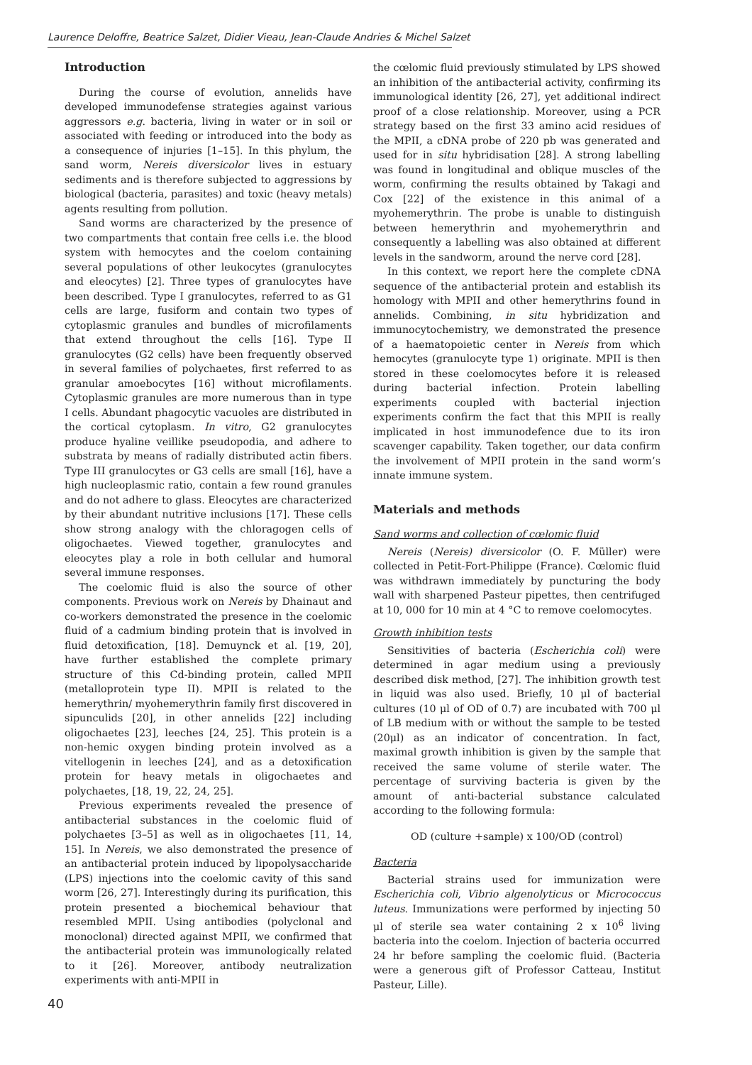Laurence Deloffre, Beatrice Salzet, Didier Vieau, Jean-Claude Andries & Michel Salzet
Introduction
During the course of evolution, annelids have developed immunodefense strategies against various aggressors e.g. bacteria, living in water or in soil or associated with feeding or introduced into the body as a consequence of injuries [1–15]. In this phylum, the sand worm, Nereis diversicolor lives in estuary sediments and is therefore subjected to aggressions by biological (bacteria, parasites) and toxic (heavy metals) agents resulting from pollution.
Sand worms are characterized by the presence of two compartments that contain free cells i.e. the blood system with hemocytes and the coelom containing several populations of other leukocytes (granulocytes and eleocytes) [2]. Three types of granulocytes have been described. Type I granulocytes, referred to as G1 cells are large, fusiform and contain two types of cytoplasmic granules and bundles of microfilaments that extend throughout the cells [16]. Type II granulocytes (G2 cells) have been frequently observed in several families of polychaetes, first referred to as granular amoebocytes [16] without microfilaments. Cytoplasmic granules are more numerous than in type I cells. Abundant phagocytic vacuoles are distributed in the cortical cytoplasm. In vitro, G2 granulocytes produce hyaline veillike pseudopodia, and adhere to substrata by means of radially distributed actin fibers. Type III granulocytes or G3 cells are small [16], have a high nucleoplasmic ratio, contain a few round granules and do not adhere to glass. Eleocytes are characterized by their abundant nutritive inclusions [17]. These cells show strong analogy with the chloragogen cells of oligochaetes. Viewed together, granulocytes and eleocytes play a role in both cellular and humoral several immune responses.
The coelomic fluid is also the source of other components. Previous work on Nereis by Dhainaut and co-workers demonstrated the presence in the coelomic fluid of a cadmium binding protein that is involved in fluid detoxification, [18]. Demuynck et al. [19, 20], have further established the complete primary structure of this Cd-binding protein, called MPII (metalloprotein type II). MPII is related to the hemerythrin/ myohemerythrin family first discovered in sipunculids [20], in other annelids [22] including oligochaetes [23], leeches [24, 25]. This protein is a non-hemic oxygen binding protein involved as a vitellogenin in leeches [24], and as a detoxification protein for heavy metals in oligochaetes and polychaetes, [18, 19, 22, 24, 25].
Previous experiments revealed the presence of antibacterial substances in the coelomic fluid of polychaetes [3–5] as well as in oligochaetes [11, 14, 15]. In Nereis, we also demonstrated the presence of an antibacterial protein induced by lipopolysaccharide (LPS) injections into the coelomic cavity of this sand worm [26, 27]. Interestingly during its purification, this protein presented a biochemical behaviour that resembled MPII. Using antibodies (polyclonal and monoclonal) directed against MPII, we confirmed that the antibacterial protein was immunologically related to it [26]. Moreover, antibody neutralization experiments with anti-MPII in
the cœlomic fluid previously stimulated by LPS showed an inhibition of the antibacterial activity, confirming its immunological identity [26, 27], yet additional indirect proof of a close relationship. Moreover, using a PCR strategy based on the first 33 amino acid residues of the MPII, a cDNA probe of 220 pb was generated and used for in situ hybridisation [28]. A strong labelling was found in longitudinal and oblique muscles of the worm, confirming the results obtained by Takagi and Cox [22] of the existence in this animal of a myohemerythrin. The probe is unable to distinguish between hemerythrin and myohemerythrin and consequently a labelling was also obtained at different levels in the sandworm, around the nerve cord [28].
In this context, we report here the complete cDNA sequence of the antibacterial protein and establish its homology with MPII and other hemerythrins found in annelids. Combining, in situ hybridization and immunocytochemistry, we demonstrated the presence of a haematopoietic center in Nereis from which hemocytes (granulocyte type 1) originate. MPII is then stored in these coelomocytes before it is released during bacterial infection. Protein labelling experiments coupled with bacterial injection experiments confirm the fact that this MPII is really implicated in host immunodefence due to its iron scavenger capability. Taken together, our data confirm the involvement of MPII protein in the sand worm’s innate immune system.
Materials and methods
Sand worms and collection of cœlomic fluid
Nereis (Nereis) diversicolor (O. F. Müller) were collected in Petit-Fort-Philippe (France). Cœlomic fluid was withdrawn immediately by puncturing the body wall with sharpened Pasteur pipettes, then centrifuged at 10, 000 for 10 min at 4 °C to remove coelomocytes.
Growth inhibition tests
Sensitivities of bacteria (Escherichia coli) were determined in agar medium using a previously described disk method, [27]. The inhibition growth test in liquid was also used. Briefly, 10 μl of bacterial cultures (10 μl of OD of 0.7) are incubated with 700 μl of LB medium with or without the sample to be tested (20μl) as an indicator of concentration. In fact, maximal growth inhibition is given by the sample that received the same volume of sterile water. The percentage of surviving bacteria is given by the amount of anti-bacterial substance calculated according to the following formula:
OD (culture +sample) x 100/OD (control)
Bacteria
Bacterial strains used for immunization were Escherichia coli, Vibrio algenolyticus or Micrococcus luteus. Immunizations were performed by injecting 50 μl of sterile sea water containing 2 x 10<sup>6</sup> living bacteria into the coelom. Injection of bacteria occurred 24 hr before sampling the coelomic fluid. (Bacteria were a generous gift of Professor Catteau, Institut Pasteur, Lille).
40